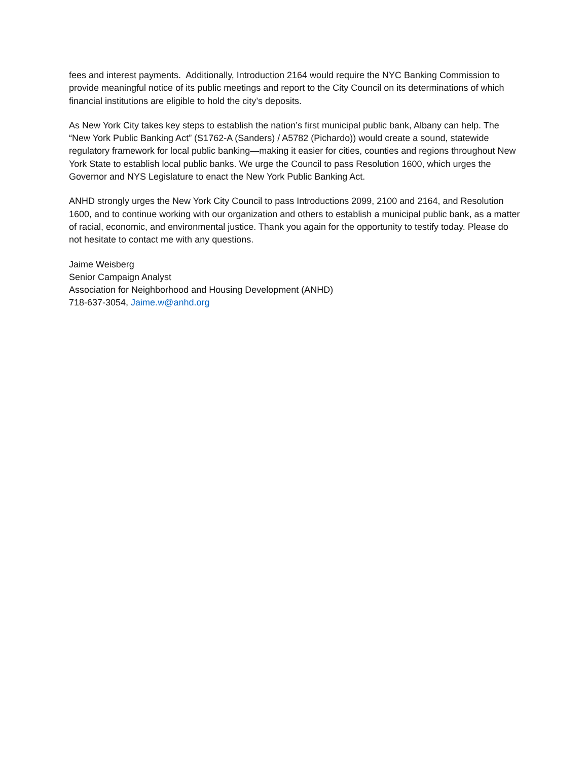fees and interest payments. Additionally, Introduction 2164 would require the NYC Banking Commission to provide meaningful notice of its public meetings and report to the City Council on its determinations of which financial institutions are eligible to hold the city’s deposits.
As New York City takes key steps to establish the nation’s first municipal public bank, Albany can help. The “New York Public Banking Act” (S1762-A (Sanders) / A5782 (Pichardo)) would create a sound, statewide regulatory framework for local public banking—making it easier for cities, counties and regions throughout New York State to establish local public banks. We urge the Council to pass Resolution 1600, which urges the Governor and NYS Legislature to enact the New York Public Banking Act.
ANHD strongly urges the New York City Council to pass Introductions 2099, 2100 and 2164, and Resolution 1600, and to continue working with our organization and others to establish a municipal public bank, as a matter of racial, economic, and environmental justice. Thank you again for the opportunity to testify today. Please do not hesitate to contact me with any questions.
Jaime Weisberg
Senior Campaign Analyst
Association for Neighborhood and Housing Development (ANHD)
718-637-3054, Jaime.w@anhd.org